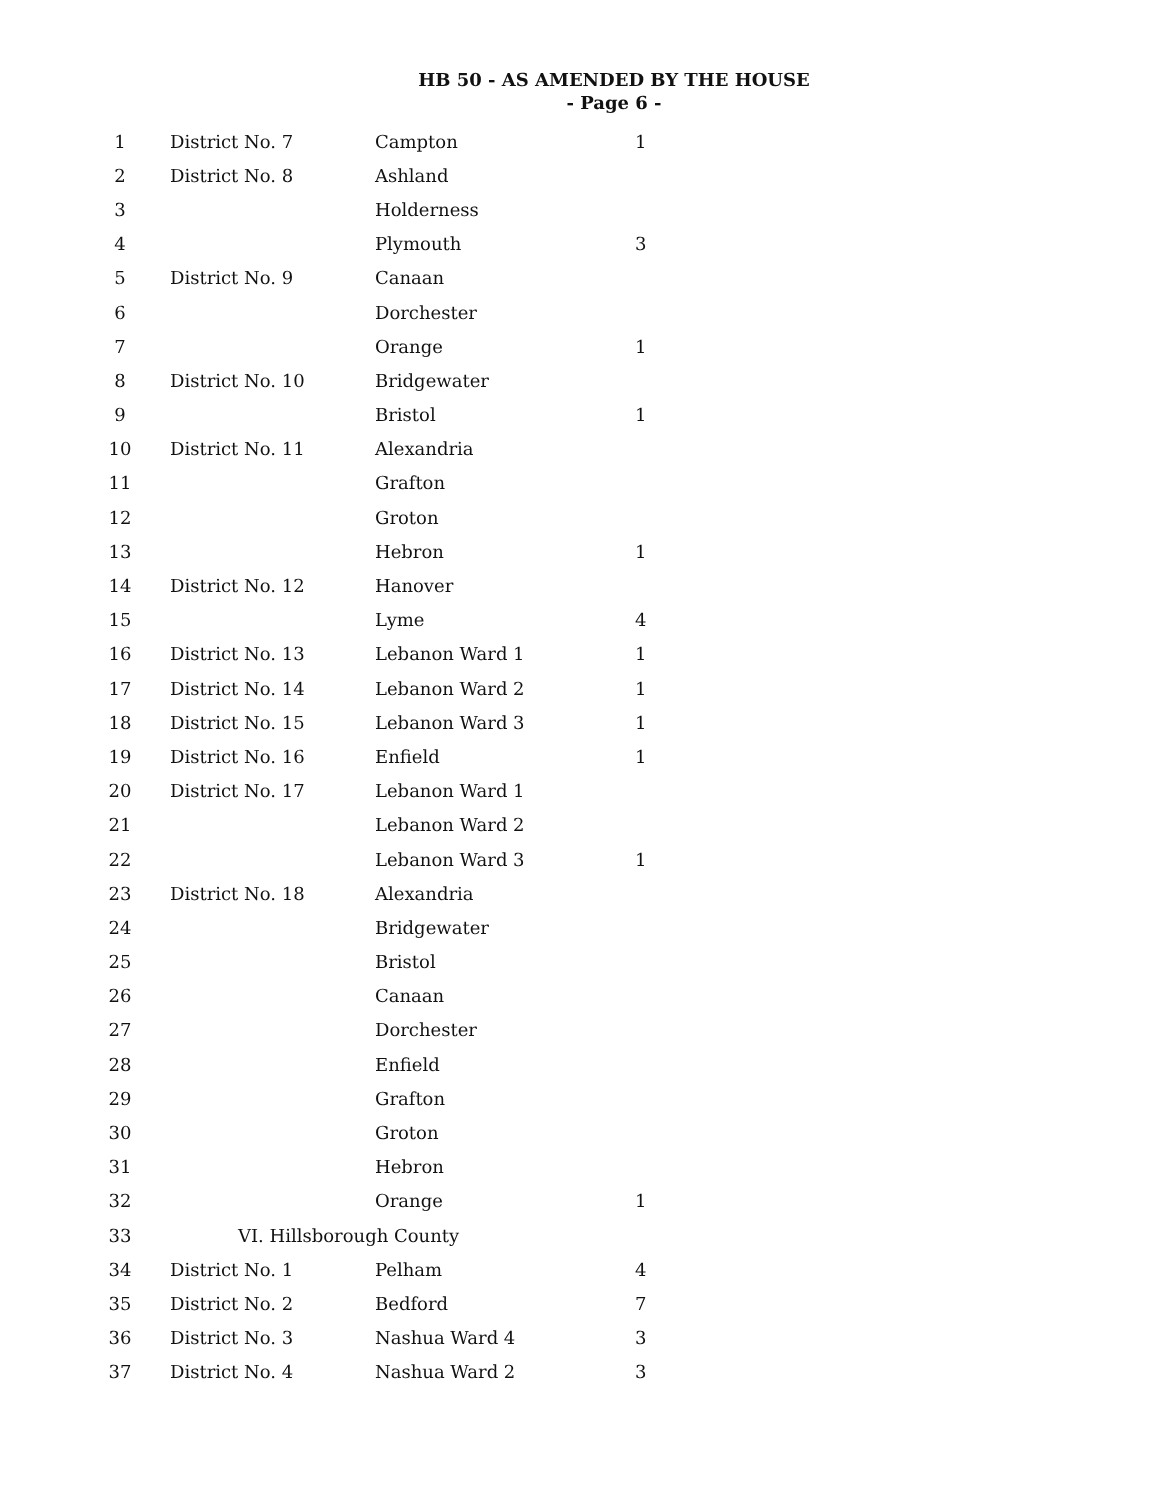HB 50 - AS AMENDED BY THE HOUSE
- Page 6 -
| 1 | District No. 7 | Campton | 1 |
| 2 | District No. 8 | Ashland | |
| 3 | | Holderness | |
| 4 | | Plymouth | 3 |
| 5 | District No. 9 | Canaan | |
| 6 | | Dorchester | |
| 7 | | Orange | 1 |
| 8 | District No. 10 | Bridgewater | |
| 9 | | Bristol | 1 |
| 10 | District No. 11 | Alexandria | |
| 11 | | Grafton | |
| 12 | | Groton | |
| 13 | | Hebron | 1 |
| 14 | District No. 12 | Hanover | |
| 15 | | Lyme | 4 |
| 16 | District No. 13 | Lebanon Ward 1 | 1 |
| 17 | District No. 14 | Lebanon Ward 2 | 1 |
| 18 | District No. 15 | Lebanon Ward 3 | 1 |
| 19 | District No. 16 | Enfield | 1 |
| 20 | District No. 17 | Lebanon Ward 1 | |
| 21 | | Lebanon Ward 2 | |
| 22 | | Lebanon Ward 3 | 1 |
| 23 | District No. 18 | Alexandria | |
| 24 | | Bridgewater | |
| 25 | | Bristol | |
| 26 | | Canaan | |
| 27 | | Dorchester | |
| 28 | | Enfield | |
| 29 | | Grafton | |
| 30 | | Groton | |
| 31 | | Hebron | |
| 32 | | Orange | 1 |
| 33 | VI. Hillsborough County | | |
| 34 | District No. 1 | Pelham | 4 |
| 35 | District No. 2 | Bedford | 7 |
| 36 | District No. 3 | Nashua Ward 4 | 3 |
| 37 | District No. 4 | Nashua Ward 2 | 3 |